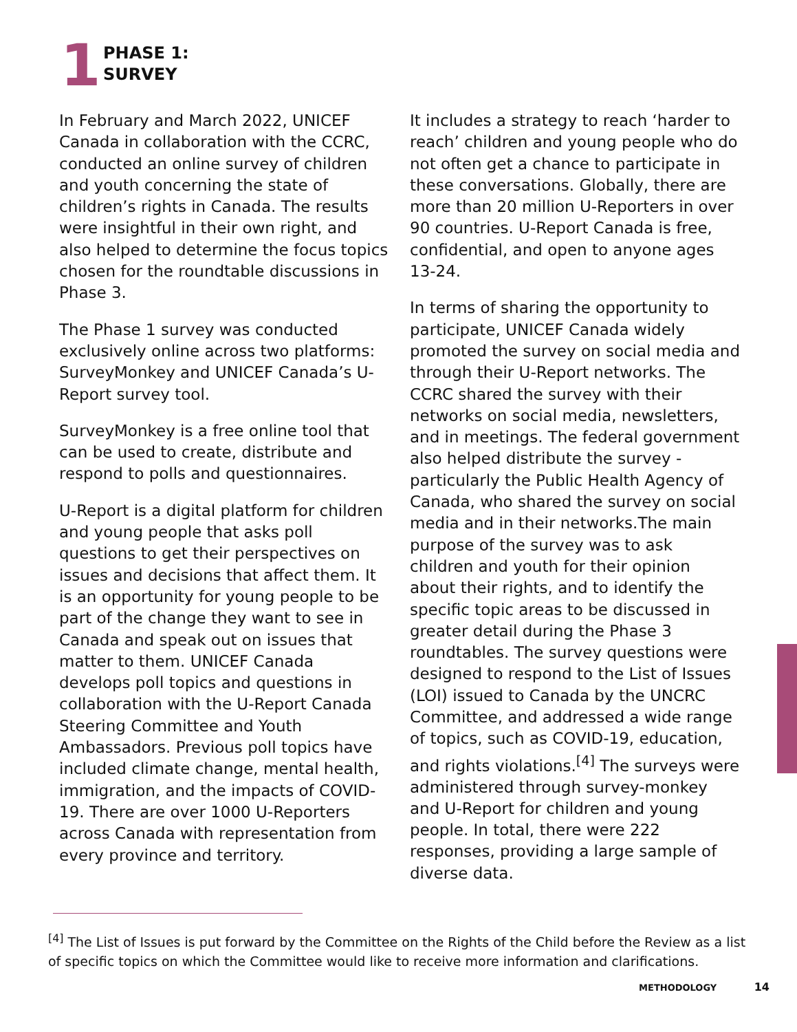1
PHASE 1:
SURVEY
In February and March 2022, UNICEF Canada in collaboration with the CCRC, conducted an online survey of children and youth concerning the state of children’s rights in Canada. The results were insightful in their own right, and also helped to determine the focus topics chosen for the roundtable discussions in Phase 3.
The Phase 1 survey was conducted exclusively online across two platforms: SurveyMonkey and UNICEF Canada’s U-Report survey tool.
SurveyMonkey is a free online tool that can be used to create, distribute and respond to polls and questionnaires.
U-Report is a digital platform for children and young people that asks poll questions to get their perspectives on issues and decisions that affect them. It is an opportunity for young people to be part of the change they want to see in Canada and speak out on issues that matter to them. UNICEF Canada develops poll topics and questions in collaboration with the U-Report Canada Steering Committee and Youth Ambassadors. Previous poll topics have included climate change, mental health, immigration, and the impacts of COVID-19. There are over 1000 U-Reporters across Canada with representation from every province and territory.
It includes a strategy to reach ‘harder to reach’ children and young people who do not often get a chance to participate in these conversations. Globally, there are more than 20 million U-Reporters in over 90 countries. U-Report Canada is free, confidential, and open to anyone ages 13-24.
In terms of sharing the opportunity to participate, UNICEF Canada widely promoted the survey on social media and through their U-Report networks. The CCRC shared the survey with their networks on social media, newsletters, and in meetings. The federal government also helped distribute the survey - particularly the Public Health Agency of Canada, who shared the survey on social media and in their networks.The main purpose of the survey was to ask children and youth for their opinion about their rights, and to identify the specific topic areas to be discussed in greater detail during the Phase 3 roundtables. The survey questions were designed to respond to the List of Issues (LOI) issued to Canada by the UNCRC Committee, and addressed a wide range of topics, such as COVID-19, education, and rights violations.<sup>[4]</sup> The surveys were administered through survey-monkey and U-Report for children and young people. In total, there were 222 responses, providing a large sample of diverse data.
<sup>[4]</sup> The List of Issues is put forward by the Committee on the Rights of the Child before the Review as a list of specific topics on which the Committee would like to receive more information and clarifications.
METHODOLOGY 14